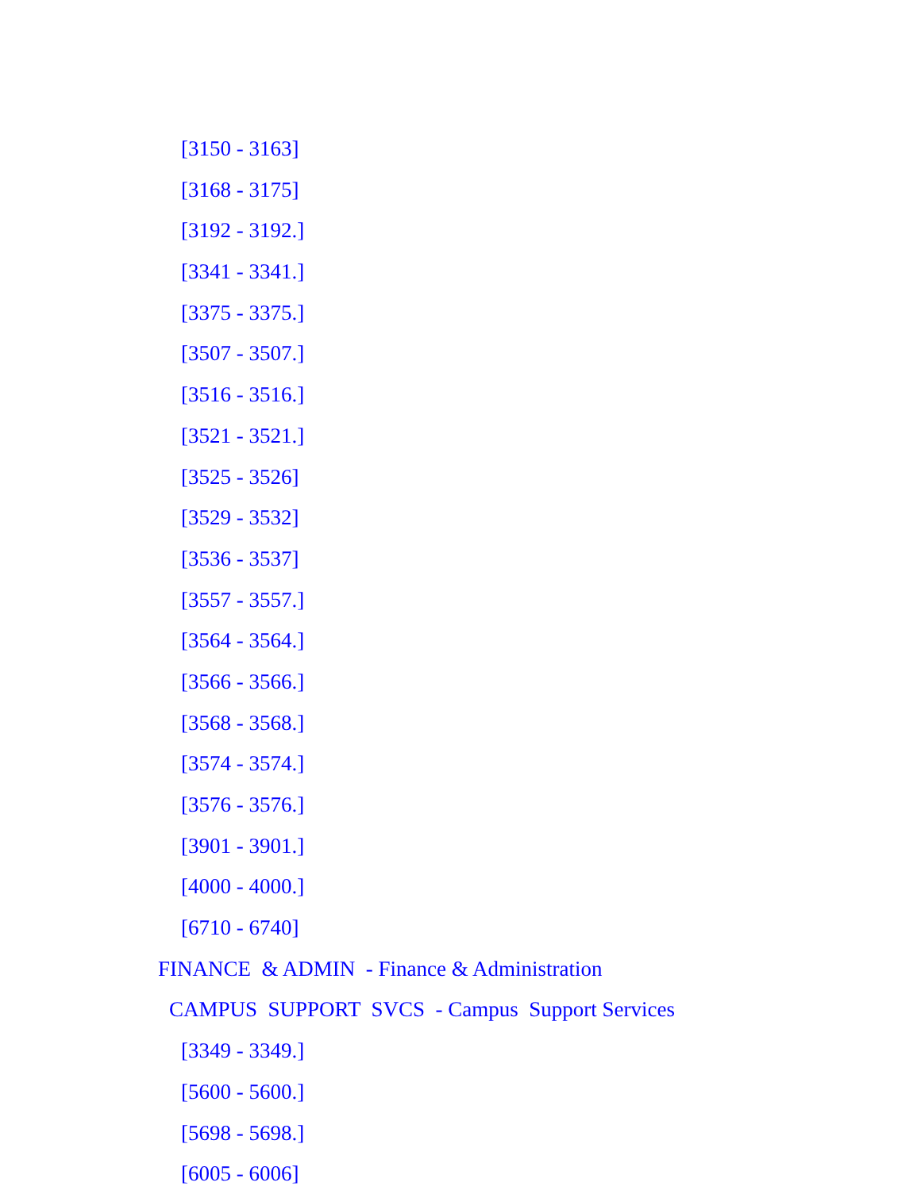[3150 - 3163]
[3168 - 3175]
[3192 - 3192.]
[3341 - 3341.]
[3375 - 3375.]
[3507 - 3507.]
[3516 - 3516.]
[3521 - 3521.]
[3525 - 3526]
[3529 - 3532]
[3536 - 3537]
[3557 - 3557.]
[3564 - 3564.]
[3566 - 3566.]
[3568 - 3568.]
[3574 - 3574.]
[3576 - 3576.]
[3901 - 3901.]
[4000 - 4000.]
[6710 - 6740]
FINANCE & ADMIN - Finance & Administration
CAMPUS SUPPORT SVCS - Campus Support Services
[3349 - 3349.]
[5600 - 5600.]
[5698 - 5698.]
[6005 - 6006]